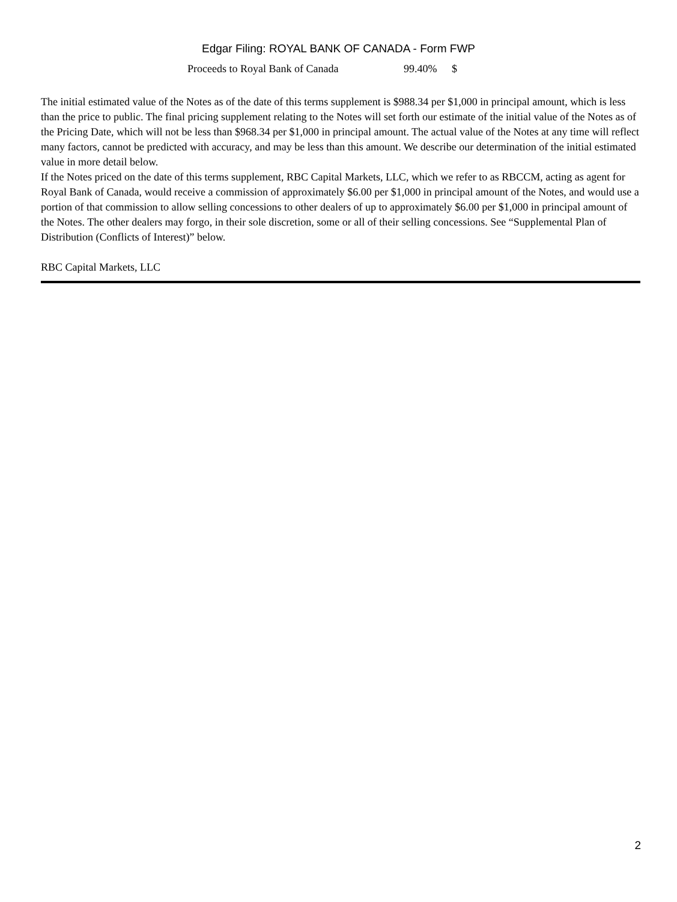Edgar Filing: ROYAL BANK OF CANADA - Form FWP
| Proceeds to Royal Bank of Canada | 99.40% | $ |
The initial estimated value of the Notes as of the date of this terms supplement is $988.34 per $1,000 in principal amount, which is less than the price to public. The final pricing supplement relating to the Notes will set forth our estimate of the initial value of the Notes as of the Pricing Date, which will not be less than $968.34 per $1,000 in principal amount. The actual value of the Notes at any time will reflect many factors, cannot be predicted with accuracy, and may be less than this amount. We describe our determination of the initial estimated value in more detail below.
If the Notes priced on the date of this terms supplement, RBC Capital Markets, LLC, which we refer to as RBCCM, acting as agent for Royal Bank of Canada, would receive a commission of approximately $6.00 per $1,000 in principal amount of the Notes, and would use a portion of that commission to allow selling concessions to other dealers of up to approximately $6.00 per $1,000 in principal amount of the Notes. The other dealers may forgo, in their sole discretion, some or all of their selling concessions. See “Supplemental Plan of Distribution (Conflicts of Interest)” below.
RBC Capital Markets, LLC
2